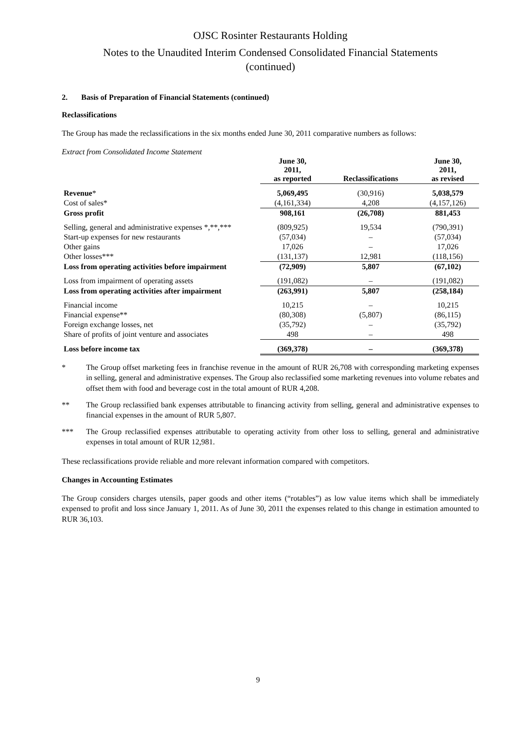OJSC Rosinter Restaurants Holding
Notes to the Unaudited Interim Condensed Consolidated Financial Statements
(continued)
2. Basis of Preparation of Financial Statements (continued)
Reclassifications
The Group has made the reclassifications in the six months ended June 30, 2011 comparative numbers as follows:
Extract from Consolidated Income Statement
| | June 30, 2011, as reported | Reclassifications | June 30, 2011, as revised |
| --- | --- | --- | --- |
| Revenue * | 5,069,495 | (30,916) | 5,038,579 |
| Cost of sales* | (4,161,334) | 4,208 | (4,157,126) |
| Gross profit | 908,161 | (26,708) | 881,453 |
| Selling, general and administrative expenses *,**,*** | (809,925) | 19,534 | (790,391) |
| Start-up expenses for new restaurants | (57,034) | – | (57,034) |
| Other gains | 17,026 | – | 17,026 |
| Other losses*** | (131,137) | 12,981 | (118,156) |
| Loss from operating activities before impairment | (72,909) | 5,807 | (67,102) |
| Loss from impairment of operating assets | (191,082) | – | (191,082) |
| Loss from operating activities after impairment | (263,991) | 5,807 | (258,184) |
| Financial income | 10,215 | – | 10,215 |
| Financial expense** | (80,308) | (5,807) | (86,115) |
| Foreign exchange losses, net | (35,792) | – | (35,792) |
| Share of profits of joint venture and associates | 498 | – | 498 |
| Loss before income tax | (369,378) | – | (369,378) |
* The Group offset marketing fees in franchise revenue in the amount of RUR 26,708 with corresponding marketing expenses in selling, general and administrative expenses. The Group also reclassified some marketing revenues into volume rebates and offset them with food and beverage cost in the total amount of RUR 4,208.
** The Group reclassified bank expenses attributable to financing activity from selling, general and administrative expenses to financial expenses in the amount of RUR 5,807.
*** The Group reclassified expenses attributable to operating activity from other loss to selling, general and administrative expenses in total amount of RUR 12,981.
These reclassifications provide reliable and more relevant information compared with competitors.
Changes in Accounting Estimates
The Group considers charges utensils, paper goods and other items (“rotables”) as low value items which shall be immediately expensed to profit and loss since January 1, 2011. As of June 30, 2011 the expenses related to this change in estimation amounted to RUR 36,103.
9